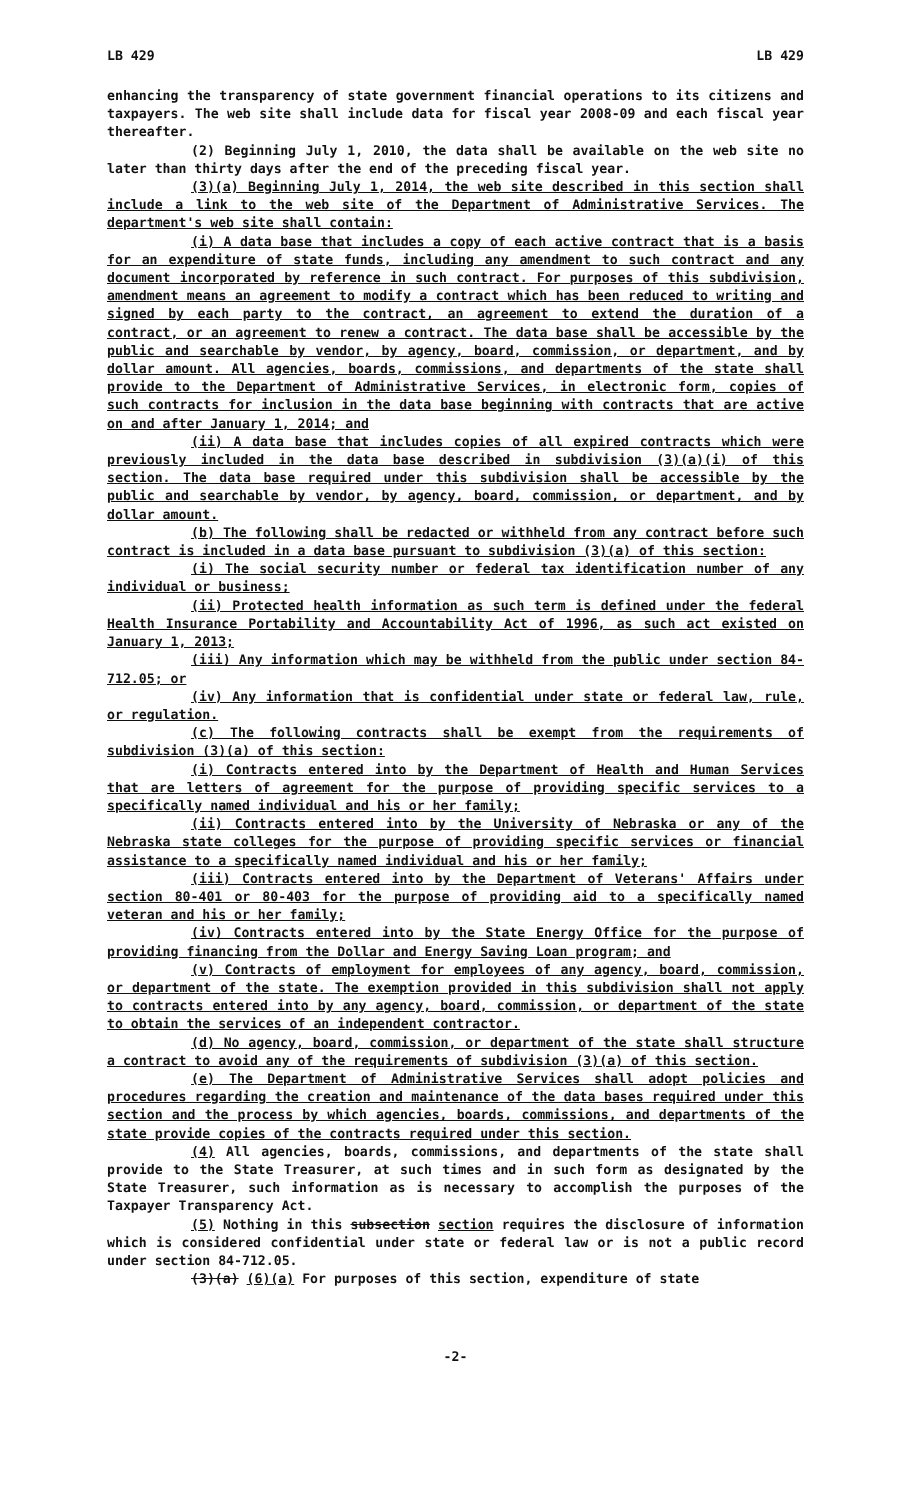LB 429 LB 429
enhancing the transparency of state government financial operations to its citizens and taxpayers. The web site shall include data for fiscal year 2008-09 and each fiscal year thereafter.
(2) Beginning July 1, 2010, the data shall be available on the web site no later than thirty days after the end of the preceding fiscal year.
(3)(a) Beginning July 1, 2014, the web site described in this section shall include a link to the web site of the Department of Administrative Services. The department's web site shall contain:
(i) A data base that includes a copy of each active contract that is a basis for an expenditure of state funds, including any amendment to such contract and any document incorporated by reference in such contract. For purposes of this subdivision, amendment means an agreement to modify a contract which has been reduced to writing and signed by each party to the contract, an agreement to extend the duration of a contract, or an agreement to renew a contract. The data base shall be accessible by the public and searchable by vendor, by agency, board, commission, or department, and by dollar amount. All agencies, boards, commissions, and departments of the state shall provide to the Department of Administrative Services, in electronic form, copies of such contracts for inclusion in the data base beginning with contracts that are active on and after January 1, 2014; and
(ii) A data base that includes copies of all expired contracts which were previously included in the data base described in subdivision (3)(a)(i) of this section. The data base required under this subdivision shall be accessible by the public and searchable by vendor, by agency, board, commission, or department, and by dollar amount.
(b) The following shall be redacted or withheld from any contract before such contract is included in a data base pursuant to subdivision (3)(a) of this section:
(i) The social security number or federal tax identification number of any individual or business;
(ii) Protected health information as such term is defined under the federal Health Insurance Portability and Accountability Act of 1996, as such act existed on January 1, 2013;
(iii) Any information which may be withheld from the public under section 84-712.05; or
(iv) Any information that is confidential under state or federal law, rule, or regulation.
(c) The following contracts shall be exempt from the requirements of subdivision (3)(a) of this section:
(i) Contracts entered into by the Department of Health and Human Services that are letters of agreement for the purpose of providing specific services to a specifically named individual and his or her family;
(ii) Contracts entered into by the University of Nebraska or any of the Nebraska state colleges for the purpose of providing specific services or financial assistance to a specifically named individual and his or her family;
(iii) Contracts entered into by the Department of Veterans' Affairs under section 80-401 or 80-403 for the purpose of providing aid to a specifically named veteran and his or her family;
(iv) Contracts entered into by the State Energy Office for the purpose of providing financing from the Dollar and Energy Saving Loan program; and
(v) Contracts of employment for employees of any agency, board, commission, or department of the state. The exemption provided in this subdivision shall not apply to contracts entered into by any agency, board, commission, or department of the state to obtain the services of an independent contractor.
(d) No agency, board, commission, or department of the state shall structure a contract to avoid any of the requirements of subdivision (3)(a) of this section.
(e) The Department of Administrative Services shall adopt policies and procedures regarding the creation and maintenance of the data bases required under this section and the process by which agencies, boards, commissions, and departments of the state provide copies of the contracts required under this section.
(4) All agencies, boards, commissions, and departments of the state shall provide to the State Treasurer, at such times and in such form as designated by the State Treasurer, such information as is necessary to accomplish the purposes of the Taxpayer Transparency Act.
(5) Nothing in this subsection section requires the disclosure of information which is considered confidential under state or federal law or is not a public record under section 84-712.05.
(3)(a) (6)(a) For purposes of this section, expenditure of state
-2-